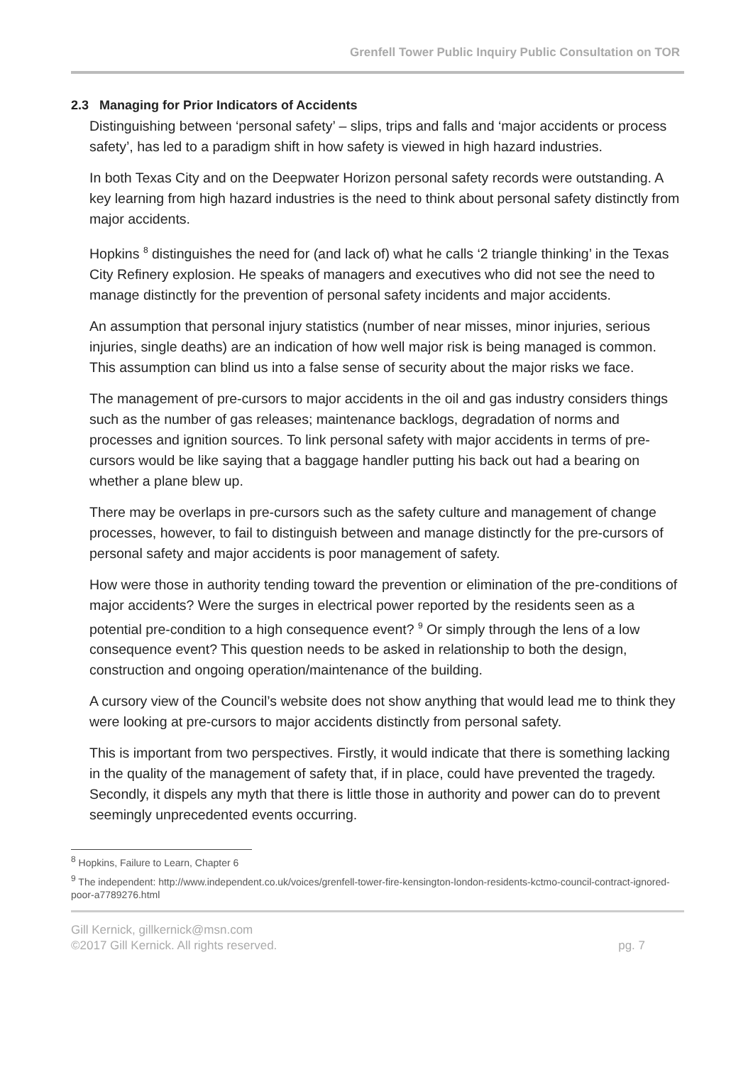Grenfell Tower Public Inquiry Public Consultation on TOR
2.3 Managing for Prior Indicators of Accidents
Distinguishing between ‘personal safety’ – slips, trips and falls and ‘major accidents or process safety’, has led to a paradigm shift in how safety is viewed in high hazard industries.
In both Texas City and on the Deepwater Horizon personal safety records were outstanding. A key learning from high hazard industries is the need to think about personal safety distinctly from major accidents.
Hopkins <sup>8</sup> distinguishes the need for (and lack of) what he calls ‘2 triangle thinking’ in the Texas City Refinery explosion. He speaks of managers and executives who did not see the need to manage distinctly for the prevention of personal safety incidents and major accidents.
An assumption that personal injury statistics (number of near misses, minor injuries, serious injuries, single deaths) are an indication of how well major risk is being managed is common. This assumption can blind us into a false sense of security about the major risks we face.
The management of pre-cursors to major accidents in the oil and gas industry considers things such as the number of gas releases; maintenance backlogs, degradation of norms and processes and ignition sources. To link personal safety with major accidents in terms of pre-cursors would be like saying that a baggage handler putting his back out had a bearing on whether a plane blew up.
There may be overlaps in pre-cursors such as the safety culture and management of change processes, however, to fail to distinguish between and manage distinctly for the pre-cursors of personal safety and major accidents is poor management of safety.
How were those in authority tending toward the prevention or elimination of the pre-conditions of major accidents? Were the surges in electrical power reported by the residents seen as a potential pre-condition to a high consequence event? <sup>9</sup> Or simply through the lens of a low consequence event? This question needs to be asked in relationship to both the design, construction and ongoing operation/maintenance of the building.
A cursory view of the Council’s website does not show anything that would lead me to think they were looking at pre-cursors to major accidents distinctly from personal safety.
This is important from two perspectives. Firstly, it would indicate that there is something lacking in the quality of the management of safety that, if in place, could have prevented the tragedy. Secondly, it dispels any myth that there is little those in authority and power can do to prevent seemingly unprecedented events occurring.
<sup>8</sup> Hopkins, Failure to Learn, Chapter 6
<sup>9</sup> The independent: http://www.independent.co.uk/voices/grenfell-tower-fire-kensington-london-residents-kctmo-council-contract-ignored-poor-a7789276.html
Gill Kernick, gillkernick@msn.com
©2017 Gill Kernick. All rights reserved. pg. 7